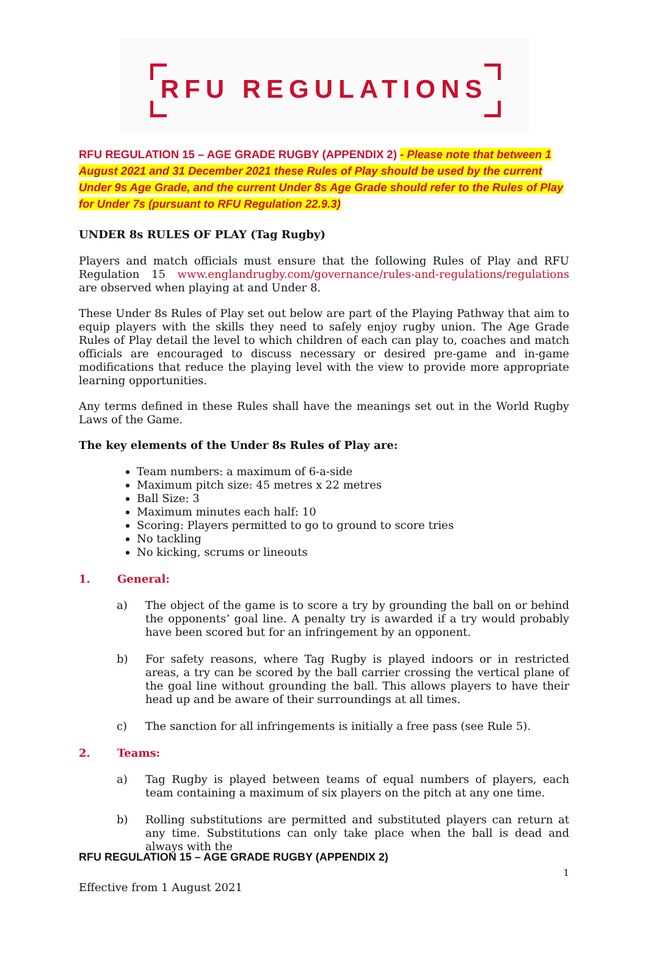RFU REGULATIONS
RFU REGULATION 15 – AGE GRADE RUGBY (APPENDIX 2) - Please note that between 1 August 2021 and 31 December 2021 these Rules of Play should be used by the current Under 9s Age Grade, and the current Under 8s Age Grade should refer to the Rules of Play for Under 7s (pursuant to RFU Regulation 22.9.3)
UNDER 8s RULES OF PLAY (Tag Rugby)
Players and match officials must ensure that the following Rules of Play and RFU Regulation 15 www.englandrugby.com/governance/rules-and-regulations/regulations are observed when playing at and Under 8.
These Under 8s Rules of Play set out below are part of the Playing Pathway that aim to equip players with the skills they need to safely enjoy rugby union. The Age Grade Rules of Play detail the level to which children of each can play to, coaches and match officials are encouraged to discuss necessary or desired pre-game and in-game modifications that reduce the playing level with the view to provide more appropriate learning opportunities.
Any terms defined in these Rules shall have the meanings set out in the World Rugby Laws of the Game.
The key elements of the Under 8s Rules of Play are:
Team numbers: a maximum of 6-a-side
Maximum pitch size: 45 metres x 22 metres
Ball Size: 3
Maximum minutes each half: 10
Scoring: Players permitted to go to ground to score tries
No tackling
No kicking, scrums or lineouts
1. General:
a) The object of the game is to score a try by grounding the ball on or behind the opponents’ goal line. A penalty try is awarded if a try would probably have been scored but for an infringement by an opponent.
b) For safety reasons, where Tag Rugby is played indoors or in restricted areas, a try can be scored by the ball carrier crossing the vertical plane of the goal line without grounding the ball. This allows players to have their head up and be aware of their surroundings at all times.
c) The sanction for all infringements is initially a free pass (see Rule 5).
2. Teams:
a) Tag Rugby is played between teams of equal numbers of players, each team containing a maximum of six players on the pitch at any one time.
b) Rolling substitutions are permitted and substituted players can return at any time. Substitutions can only take place when the ball is dead and always with the
RFU REGULATION 15 – AGE GRADE RUGBY (APPENDIX 2)
1
Effective from 1 August 2021